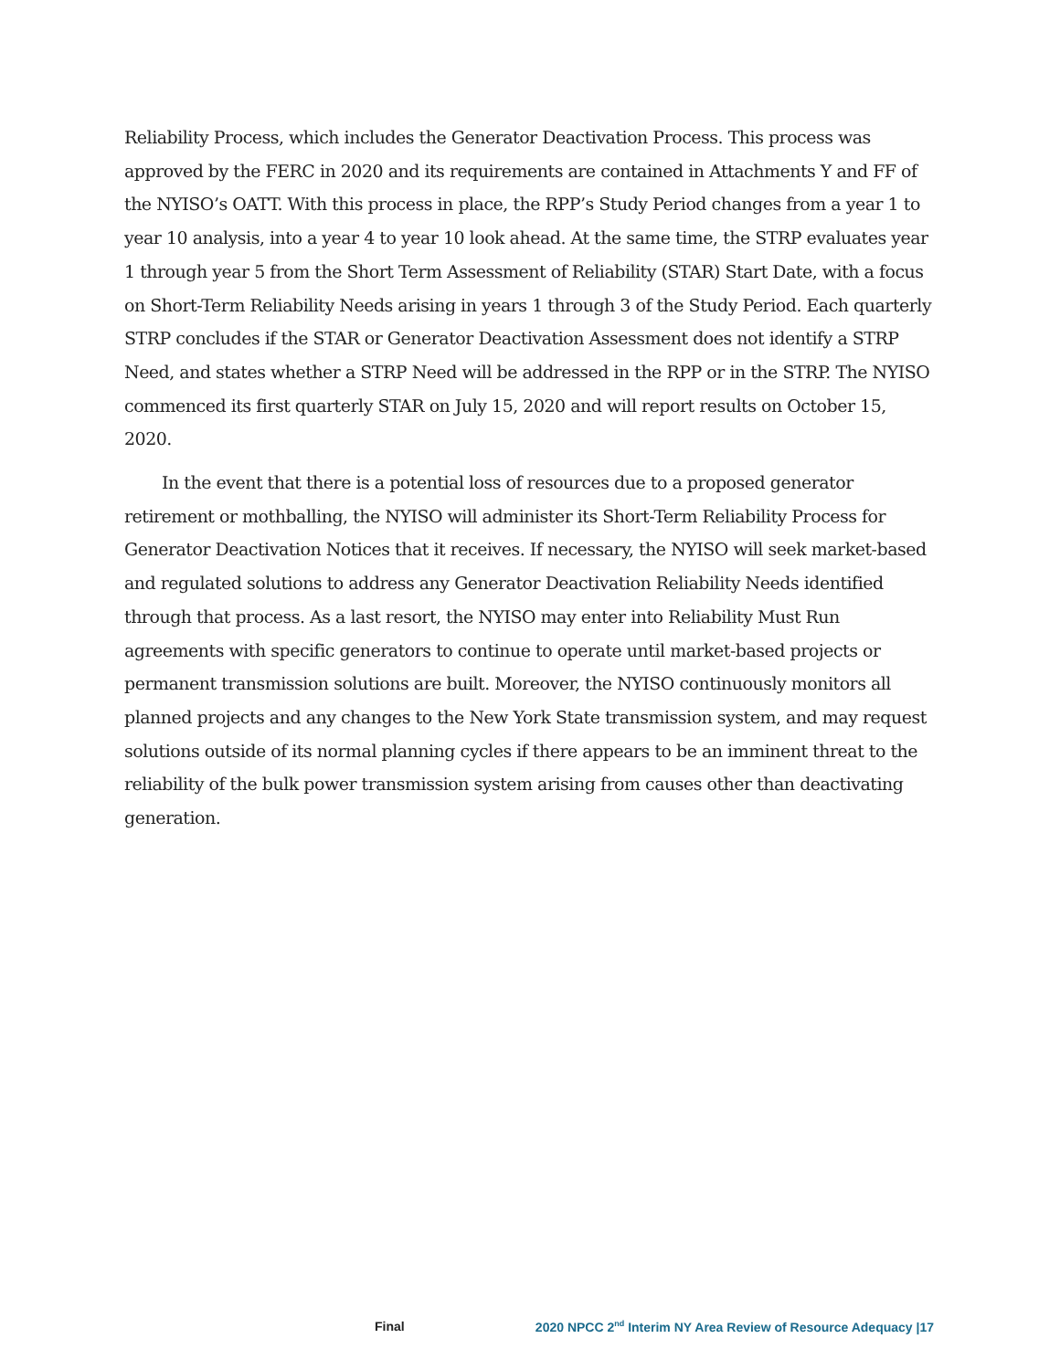Reliability Process, which includes the Generator Deactivation Process. This process was approved by the FERC in 2020 and its requirements are contained in Attachments Y and FF of the NYISO’s OATT. With this process in place, the RPP’s Study Period changes from a year 1 to year 10 analysis, into a year 4 to year 10 look ahead. At the same time, the STRP evaluates year 1 through year 5 from the Short Term Assessment of Reliability (STAR) Start Date, with a focus on Short-Term Reliability Needs arising in years 1 through 3 of the Study Period. Each quarterly STRP concludes if the STAR or Generator Deactivation Assessment does not identify a STRP Need, and states whether a STRP Need will be addressed in the RPP or in the STRP. The NYISO commenced its first quarterly STAR on July 15, 2020 and will report results on October 15, 2020.
In the event that there is a potential loss of resources due to a proposed generator retirement or mothballing, the NYISO will administer its Short-Term Reliability Process for Generator Deactivation Notices that it receives. If necessary, the NYISO will seek market-based and regulated solutions to address any Generator Deactivation Reliability Needs identified through that process. As a last resort, the NYISO may enter into Reliability Must Run agreements with specific generators to continue to operate until market-based projects or permanent transmission solutions are built. Moreover, the NYISO continuously monitors all planned projects and any changes to the New York State transmission system, and may request solutions outside of its normal planning cycles if there appears to be an imminent threat to the reliability of the bulk power transmission system arising from causes other than deactivating generation.
Final 2020 NPCC 2<sup>nd</sup> Interim NY Area Review of Resource Adequacy |17